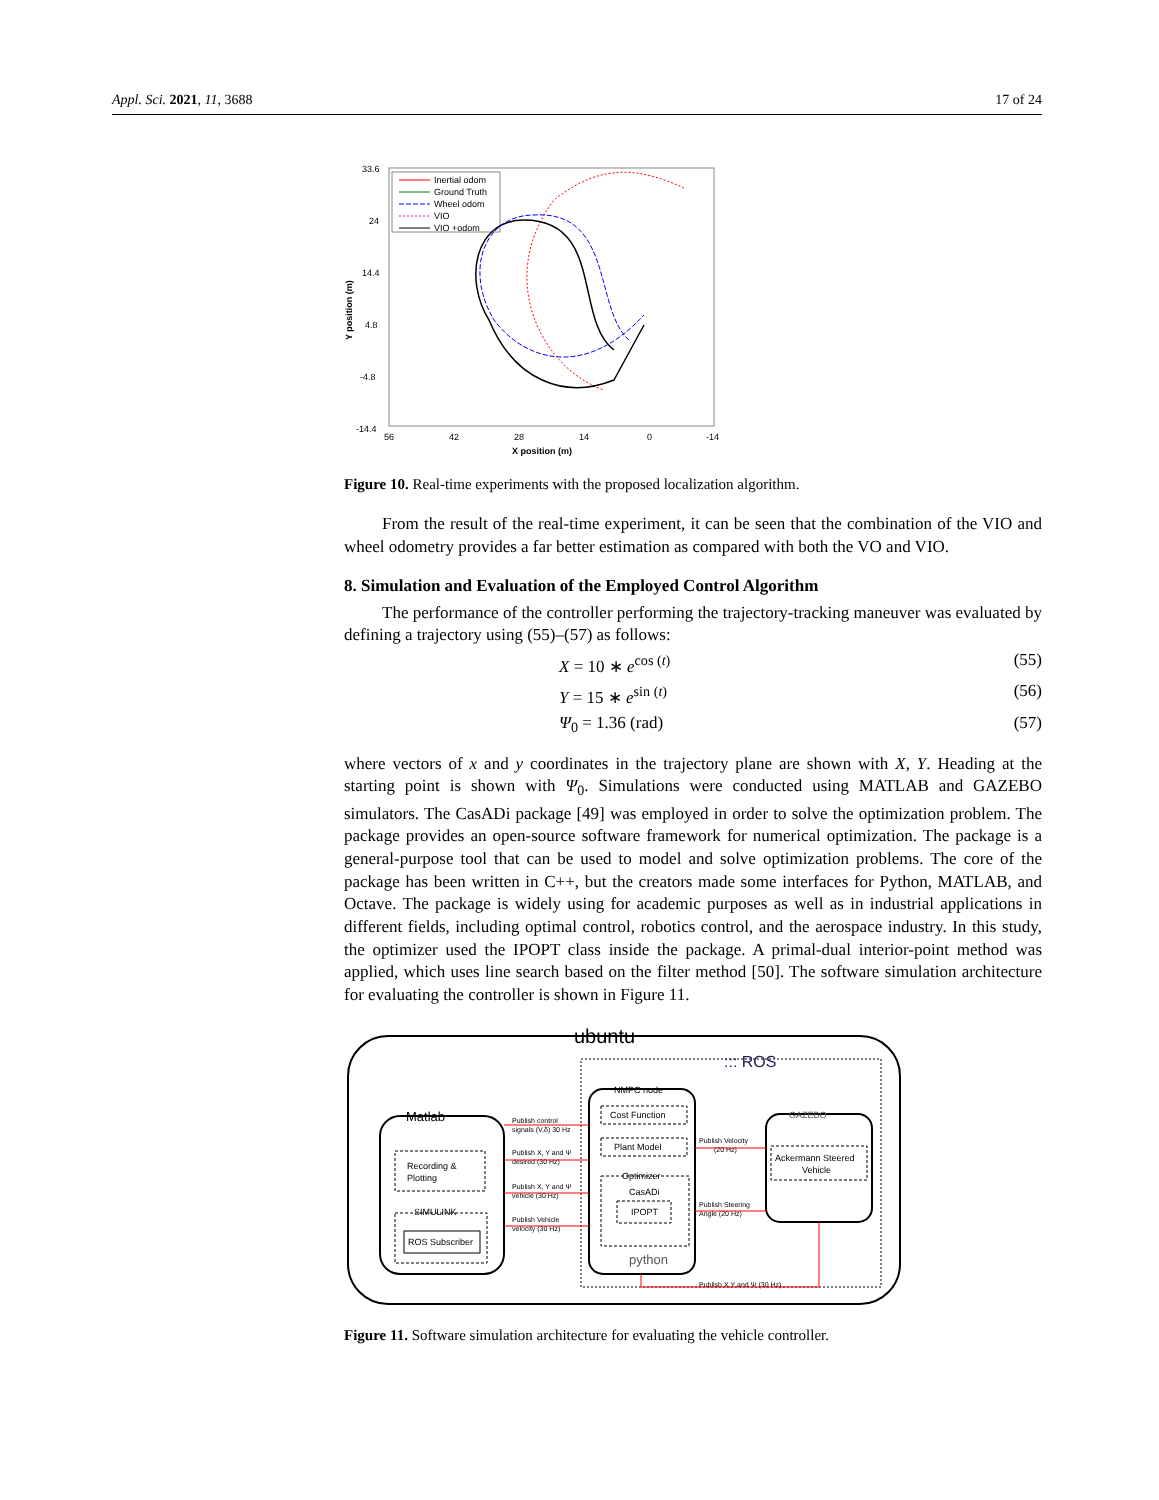Appl. Sci. 2021, 11, 3688 17 of 24
33.6
24
14.4
4.8
-4.8
-14.4
56
42
28
14
0
-14
X position (m)
Y position (m)
Inertial odom
Ground Truth
Wheel odom
VIO
VIO +odom
Figure 10. Real-time experiments with the proposed localization algorithm.
From the result of the real-time experiment, it can be seen that the combination of the VIO and wheel odometry provides a far better estimation as compared with both the VO and VIO.
8. Simulation and Evaluation of the Employed Control Algorithm
The performance of the controller performing the trajectory-tracking maneuver was evaluated by defining a trajectory using (55)–(57) as follows:
X = 10 ∗ e<sup>cos (t)</sup> (55)
Y = 15 ∗ e<sup>sin (t)</sup> (56)
Ψ<sub>0</sub> = 1.36 (rad) (57)
where vectors of x and y coordinates in the trajectory plane are shown with X, Y. Heading at the starting point is shown with Ψ<sub>0</sub>. Simulations were conducted using MATLAB and GAZEBO simulators. The CasADi package [49] was employed in order to solve the optimization problem. The package provides an open-source software framework for numerical optimization. The package is a general-purpose tool that can be used to model and solve optimization problems. The core of the package has been written in C++, but the creators made some interfaces for Python, MATLAB, and Octave. The package is widely using for academic purposes as well as in industrial applications in different fields, including optimal control, robotics control, and the aerospace industry. In this study, the optimizer used the IPOPT class inside the package. A primal-dual interior-point method was applied, which uses line search based on the filter method [50]. The software simulation architecture for evaluating the controller is shown in Figure 11.
ubuntu
::: ROS
Matlab
Recording &
Plotting
SIMULINK
ROS Subscriber
Publish control
signals (V,δ) 30 Hz
Publish X, Y and Ψ
desired (30 Hz)
Publish X, Y and Ψ
vehicle (30 Hz)
Publish Vehicle
velocity (30 Hz)
Publish Velocity
(20 Hz)
Publish Steering
Angle (20 Hz)
Publish X,Y and Ψ (30 Hz)
NMPC node
Cost Function
Plant Model
Optimizer
CasADi
IPOPT
python
GAZEBO
Ackermann Steered
Vehicle
Figure 11. Software simulation architecture for evaluating the vehicle controller.